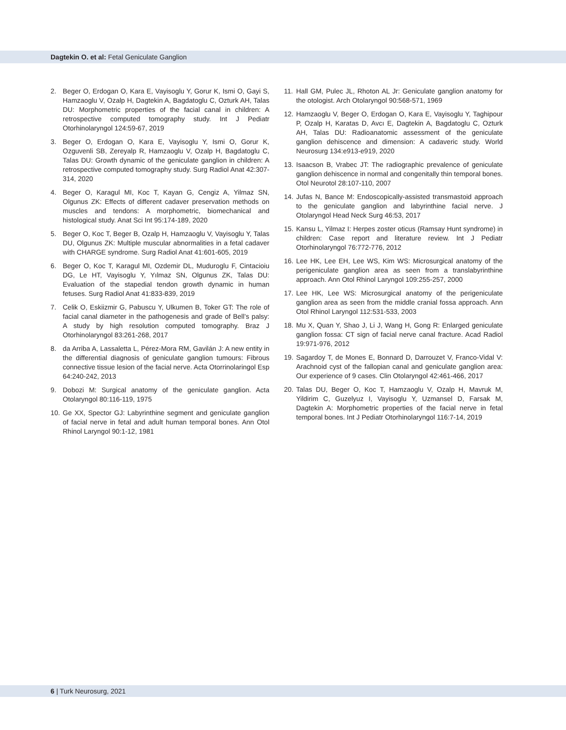Dagtekin O. et al: Fetal Geniculate Ganglion
2. Beger O, Erdogan O, Kara E, Vayisoglu Y, Gorur K, Ismi O, Gayi S, Hamzaoglu V, Ozalp H, Dagtekin A, Bagdatoglu C, Ozturk AH, Talas DU: Morphometric properties of the facial canal in children: A retrospective computed tomography study. Int J Pediatr Otorhinolaryngol 124:59-67, 2019
3. Beger O, Erdogan O, Kara E, Vayisoglu Y, Ismi O, Gorur K, Ozguvenli SB, Zereyalp R, Hamzaoglu V, Ozalp H, Bagdatoglu C, Talas DU: Growth dynamic of the geniculate ganglion in children: A retrospective computed tomography study. Surg Radiol Anat 42:307-314, 2020
4. Beger O, Karagul MI, Koc T, Kayan G, Cengiz A, Yilmaz SN, Olgunus ZK: Effects of different cadaver preservation methods on muscles and tendons: A morphometric, biomechanical and histological study. Anat Sci Int 95:174-189, 2020
5. Beger O, Koc T, Beger B, Ozalp H, Hamzaoglu V, Vayisoglu Y, Talas DU, Olgunus ZK: Multiple muscular abnormalities in a fetal cadaver with CHARGE syndrome. Surg Radiol Anat 41:601-605, 2019
6. Beger O, Koc T, Karagul MI, Ozdemir DL, Muduroglu F, Cintacioiu DG, Le HT, Vayisoglu Y, Yılmaz SN, Olgunus ZK, Talas DU: Evaluation of the stapedial tendon growth dynamic in human fetuses. Surg Radiol Anat 41:833-839, 2019
7. Celik O, Eskiizmir G, Pabuscu Y, Ulkumen B, Toker GT: The role of facial canal diameter in the pathogenesis and grade of Bell’s palsy: A study by high resolution computed tomography. Braz J Otorhinolaryngol 83:261-268, 2017
8. da Arriba A, Lassaletta L, Pérez-Mora RM, Gavilán J: A new entity in the differential diagnosis of geniculate ganglion tumours: Fibrous connective tissue lesion of the facial nerve. Acta Otorrinolaringol Esp 64:240-242, 2013
9. Dobozi M: Surgical anatomy of the geniculate ganglion. Acta Otolaryngol 80:116-119, 1975
10.
Ge XX, Spector GJ: Labyrinthine segment and geniculate ganglion of facial nerve in fetal and adult human temporal bones. Ann Otol Rhinol Laryngol 90:1-12, 1981
11.
Hall GM, Pulec JL, Rhoton AL Jr: Geniculate ganglion anatomy for the otologist. Arch Otolaryngol 90:568-571, 1969
12.
Hamzaoglu V, Beger O, Erdogan O, Kara E, Vayisoglu Y, Taghipour P, Ozalp H, Karatas D, Avcı E, Dagtekin A, Bagdatoglu C, Ozturk AH, Talas DU: Radioanatomic assessment of the geniculate ganglion dehiscence and dimension: A cadaveric study. World Neurosurg 134:e913-e919, 2020
13.
Isaacson B, Vrabec JT: The radiographic prevalence of geniculate ganglion dehiscence in normal and congenitally thin temporal bones. Otol Neurotol 28:107-110, 2007
14.
Jufas N, Bance M: Endoscopically-assisted transmastoid approach to the geniculate ganglion and labyrinthine facial nerve. J Otolaryngol Head Neck Surg 46:53, 2017
15.
Kansu L, Yilmaz I: Herpes zoster oticus (Ramsay Hunt syndrome) in children: Case report and literature review. Int J Pediatr Otorhinolaryngol 76:772-776, 2012
16.
Lee HK, Lee EH, Lee WS, Kim WS: Microsurgical anatomy of the perigeniculate ganglion area as seen from a translabyrinthine approach. Ann Otol Rhinol Laryngol 109:255-257, 2000
17.
Lee HK, Lee WS: Microsurgical anatomy of the perigeniculate ganglion area as seen from the middle cranial fossa approach. Ann Otol Rhinol Laryngol 112:531-533, 2003
18.
Mu X, Quan Y, Shao J, Li J, Wang H, Gong R: Enlarged geniculate ganglion fossa: CT sign of facial nerve canal fracture. Acad Radiol 19:971-976, 2012
19.
Sagardoy T, de Mones E, Bonnard D, Darrouzet V, Franco-Vidal V: Arachnoid cyst of the fallopian canal and geniculate ganglion area: Our experience of 9 cases. Clin Otolaryngol 42:461-466, 2017
20.
Talas DU, Beger O, Koc T, Hamzaoglu V, Ozalp H, Mavruk M, Yildirim C, Guzelyuz I, Vayisoglu Y, Uzmansel D, Farsak M, Dagtekin A: Morphometric properties of the facial nerve in fetal temporal bones. Int J Pediatr Otorhinolaryngol 116:7-14, 2019
6 | Turk Neurosurg, 2021